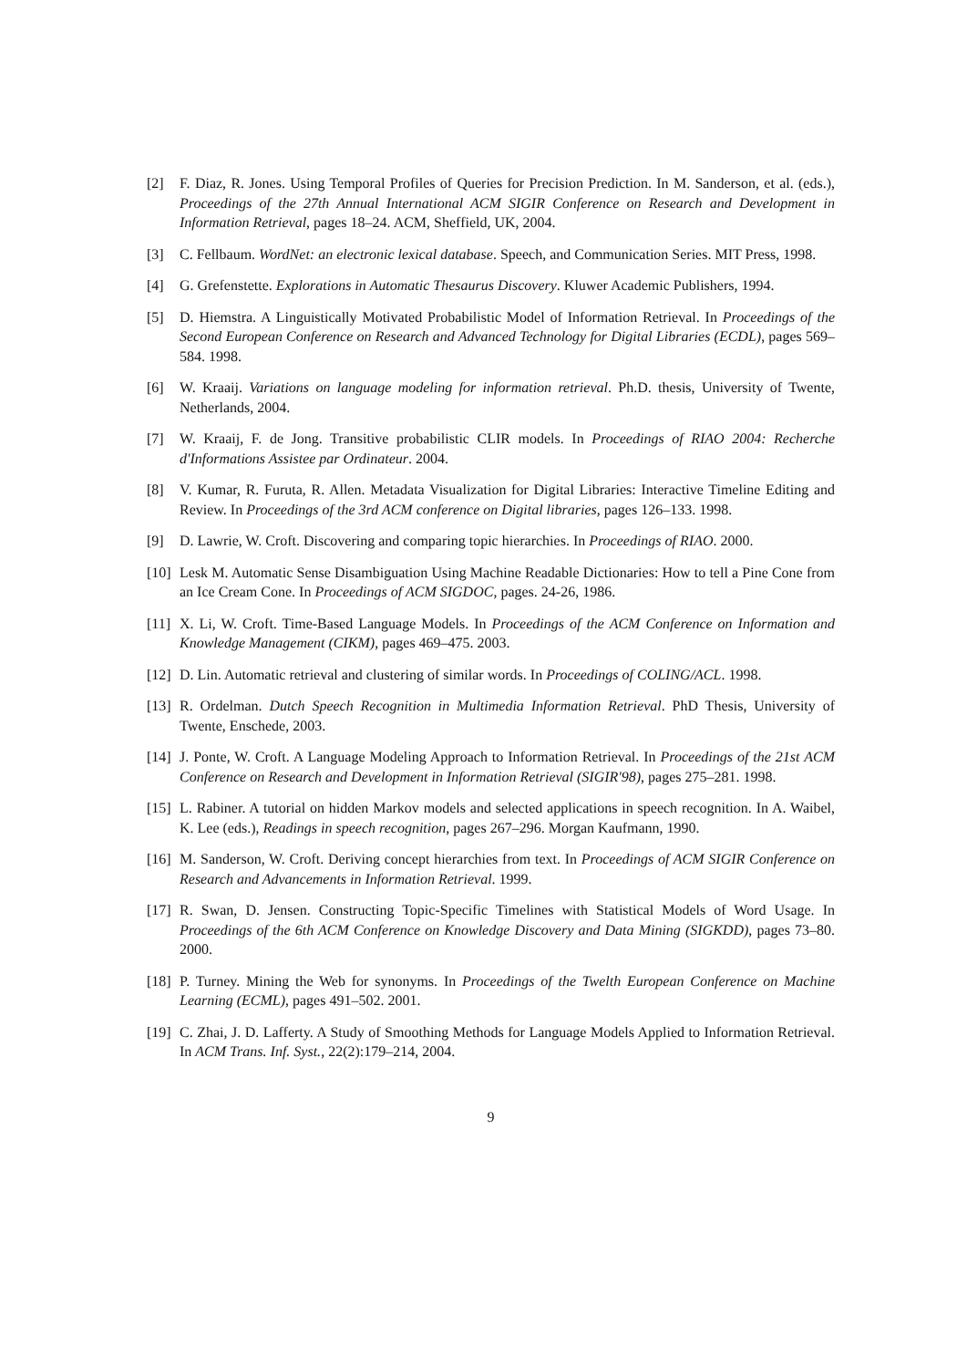[2] F. Diaz, R. Jones. Using Temporal Profiles of Queries for Precision Prediction. In M. Sanderson, et al. (eds.), Proceedings of the 27th Annual International ACM SIGIR Conference on Research and Development in Information Retrieval, pages 18–24. ACM, Sheffield, UK, 2004.
[3] C. Fellbaum. WordNet: an electronic lexical database. Speech, and Communication Series. MIT Press, 1998.
[4] G. Grefenstette. Explorations in Automatic Thesaurus Discovery. Kluwer Academic Publishers, 1994.
[5] D. Hiemstra. A Linguistically Motivated Probabilistic Model of Information Retrieval. In Proceedings of the Second European Conference on Research and Advanced Technology for Digital Libraries (ECDL), pages 569–584. 1998.
[6] W. Kraaij. Variations on language modeling for information retrieval. Ph.D. thesis, University of Twente, Netherlands, 2004.
[7] W. Kraaij, F. de Jong. Transitive probabilistic CLIR models. In Proceedings of RIAO 2004: Recherche d'Informations Assistee par Ordinateur. 2004.
[8] V. Kumar, R. Furuta, R. Allen. Metadata Visualization for Digital Libraries: Interactive Timeline Editing and Review. In Proceedings of the 3rd ACM conference on Digital libraries, pages 126–133. 1998.
[9] D. Lawrie, W. Croft. Discovering and comparing topic hierarchies. In Proceedings of RIAO. 2000.
[10]
Lesk M. Automatic Sense Disambiguation Using Machine Readable Dictionaries: How to tell a Pine Cone from an Ice Cream Cone. In Proceedings of ACM SIGDOC, pages. 24-26, 1986.
[11]
X. Li, W. Croft. Time-Based Language Models. In Proceedings of the ACM Conference on Information and Knowledge Management (CIKM), pages 469–475. 2003.
[12]
D. Lin. Automatic retrieval and clustering of similar words. In Proceedings of COLING/ACL. 1998.
[13]
R. Ordelman. Dutch Speech Recognition in Multimedia Information Retrieval. PhD Thesis, University of Twente, Enschede, 2003.
[14]
J. Ponte, W. Croft. A Language Modeling Approach to Information Retrieval. In Proceedings of the 21st ACM Conference on Research and Development in Information Retrieval (SIGIR'98), pages 275–281. 1998.
[15]
L. Rabiner. A tutorial on hidden Markov models and selected applications in speech recognition. In A. Waibel, K. Lee (eds.), Readings in speech recognition, pages 267–296. Morgan Kaufmann, 1990.
[16]
M. Sanderson, W. Croft. Deriving concept hierarchies from text. In Proceedings of ACM SIGIR Conference on Research and Advancements in Information Retrieval. 1999.
[17]
R. Swan, D. Jensen. Constructing Topic-Specific Timelines with Statistical Models of Word Usage. In Proceedings of the 6th ACM Conference on Knowledge Discovery and Data Mining (SIGKDD), pages 73–80. 2000.
[18]
P. Turney. Mining the Web for synonyms. In Proceedings of the Twelth European Conference on Machine Learning (ECML), pages 491–502. 2001.
[19]
C. Zhai, J. D. Lafferty. A Study of Smoothing Methods for Language Models Applied to Information Retrieval. In ACM Trans. Inf. Syst., 22(2):179–214, 2004.
9